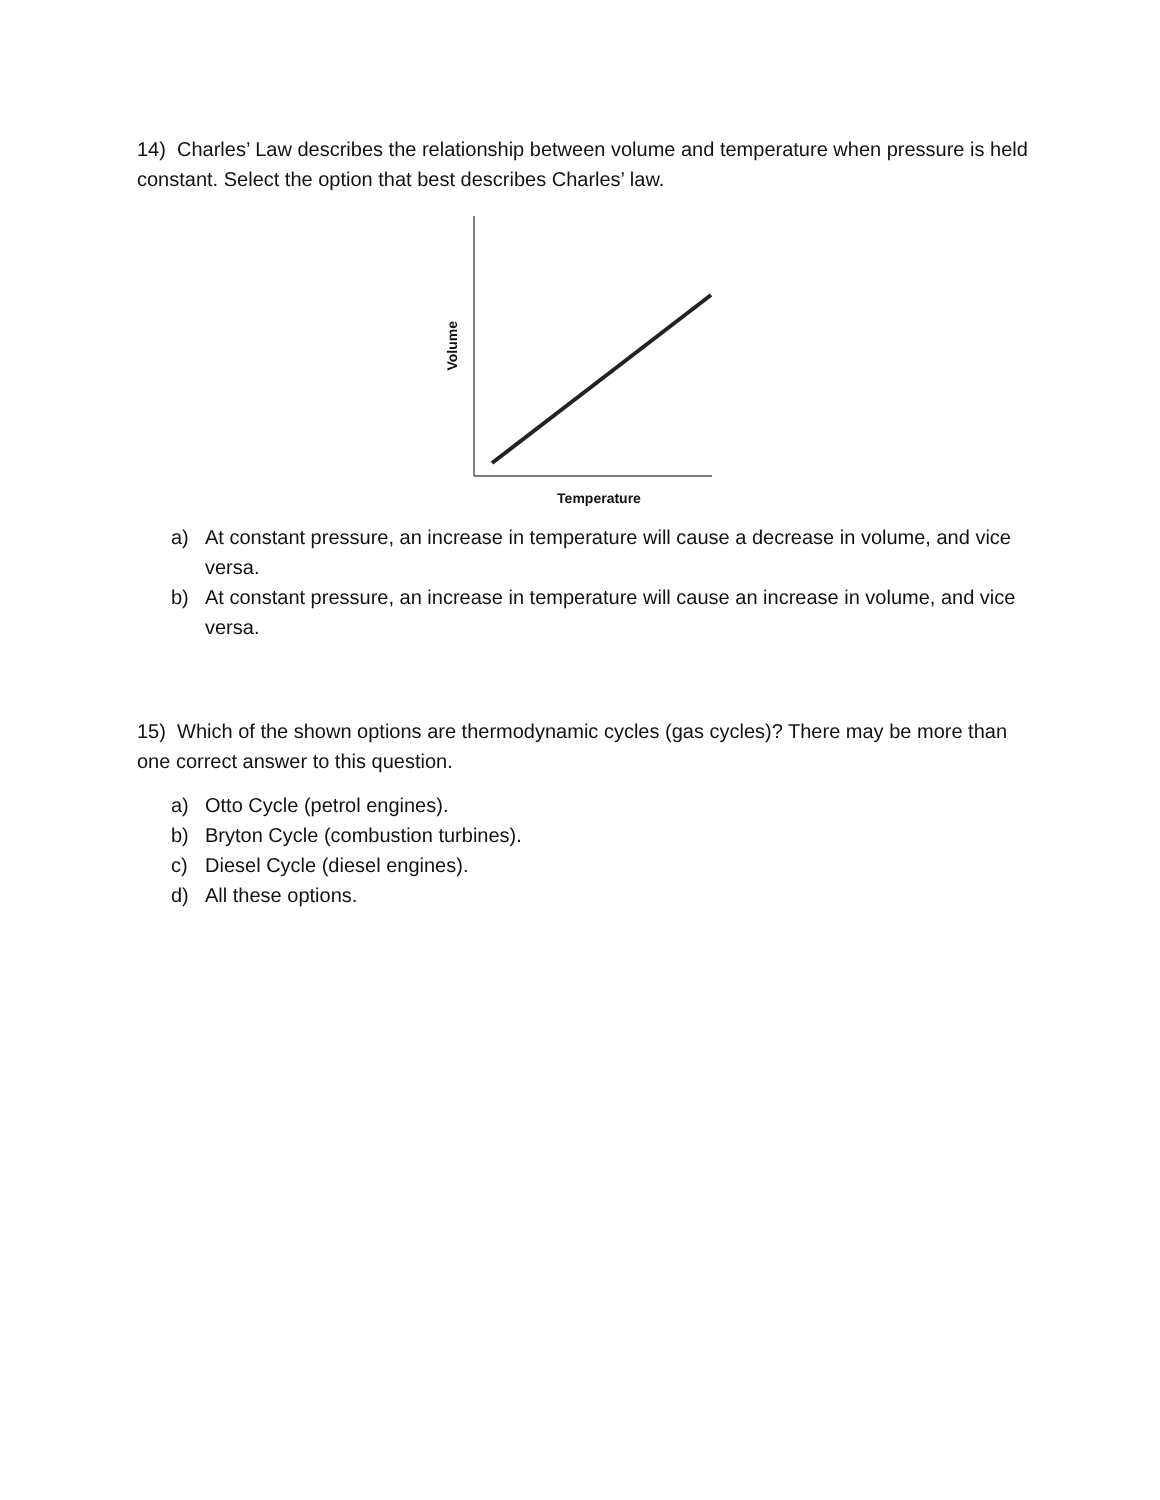14) Charles’ Law describes the relationship between volume and temperature when pressure is held constant. Select the option that best describes Charles’ law.
Volume
Temperature
a) At constant pressure, an increase in temperature will cause a decrease in volume, and vice versa.
b) At constant pressure, an increase in temperature will cause an increase in volume, and vice versa.
15) Which of the shown options are thermodynamic cycles (gas cycles)? There may be more than one correct answer to this question.
a) Otto Cycle (petrol engines).
b) Bryton Cycle (combustion turbines).
c) Diesel Cycle (diesel engines).
d) All these options.